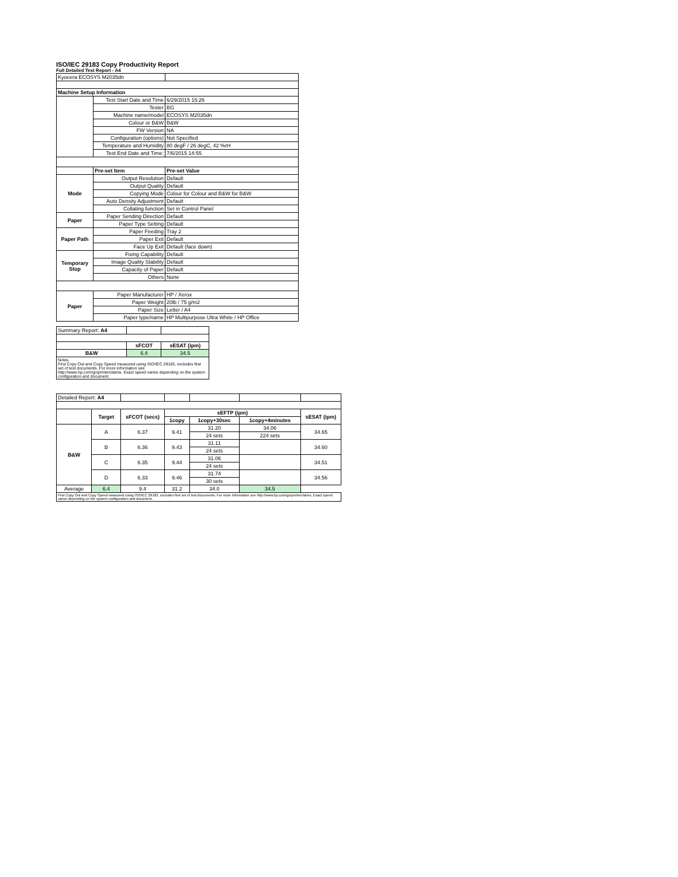ISO/IEC 29183 Copy Productivity Report
Full Detailed Test Report - A4
| Kyocera ECOSYS M2035dn | | |
| Machine Setup Information | | |
| | Test Start Date and Time | 6/29/2015 15:26 |
| | Tester | BG |
| | Machine name/model | ECOSYS M2035dn |
| | Colour or B&W | B&W |
| | FW Version | NA |
| | Configuration (options) | Not Specified |
| | Temperature and Humidity | 80 degF / 26 degC, 42 %rH |
| | Test End Date and Time: | 7/6/2015 14:55 |
| | Pre-set Item | Pre-set Value |
| Mode | Output Resolution | Default |
| | Output Quality | Default |
| | Copying Mode | Colour for Colour and B&W for B&W |
| | Auto Density Adjustment | Default |
| | Collating function | Set in Control Panel |
| Paper | Paper Sending Direction | Default |
| | Paper Type Setting | Default |
| Paper Path | Paper Feeding | Tray 2 |
| | Paper Exit | Default |
| | Face Up Exit | Default (face down) |
| Temporary Stop | Fixing Capability | Default |
| | Image Quality Stability | Default |
| | Capacity of Paper | Default |
| | Others | None |
| Paper | Paper Manufacturer | HP / Xerox |
| | Paper Weight | 20lb / 75 g/m2 |
| | Paper Size | Letter / A4 |
| | Paper type/name | HP Multipurpose Ultra White / HP Office |
| Summary Report: A4 | | |
| | sFCOT | sESAT (ipm) |
| B&W | 6.4 | 34.5 |
| Notes First Copy Out and Copy Speed measured using ISO/IEC 29183, excludes first set of test documents. For more information see http://www.hp.com/go/printerclaims. Exact speed varies depending on the system configuration and document. | | |
| Detailed Report: A4 | | | | | | |
| | Target | sFCOT (secs) | sEFTP (ipm) | | | sESAT (ipm) |
| | | | 1copy | 1copy+30sec | 1copy+4minutes | |
| B&W | A | 6.37 | 9.41 | 31.20 | 34.06 | 34.65 |
| | | | | 24 sets | 224 sets | |
| | B | 6.36 | 9.43 | 31.11 | | 34.60 |
| | | | | 24 sets | | |
| | C | 6.35 | 9.44 | 31.06 | | 34.51 |
| | | | | 24 sets | | |
| | D | 6.33 | 9.46 | 31.74 | | 34.56 |
| | | | | 30 sets | | |
| Average | 6.4 | 9.4 | 31.2 | 34.0 | 34.5 | |
| First Copy Out and Copy Speed measured using ISO/IEC 29183, excludes first set of test documents. For more information see http://www.hp.com/go/printerclaims. Exact speed varies depending on the system configuration and document. | | | | | | |